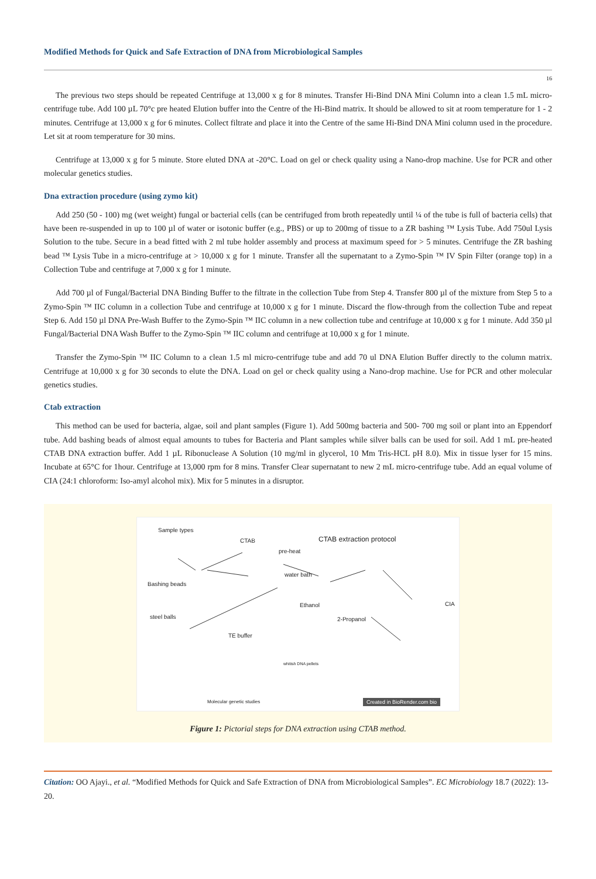Modified Methods for Quick and Safe Extraction of DNA from Microbiological Samples
16
The previous two steps should be repeated Centrifuge at 13,000 x g for 8 minutes. Transfer Hi-Bind DNA Mini Column into a clean 1.5 mL micro-centrifuge tube. Add 100 µL 70°c pre heated Elution buffer into the Centre of the Hi-Bind matrix. It should be allowed to sit at room temperature for 1 - 2 minutes. Centrifuge at 13,000 x g for 6 minutes. Collect filtrate and place it into the Centre of the same Hi-Bind DNA Mini column used in the procedure. Let sit at room temperature for 30 mins.
Centrifuge at 13,000 x g for 5 minute. Store eluted DNA at -20°C. Load on gel or check quality using a Nano-drop machine. Use for PCR and other molecular genetics studies.
Dna extraction procedure (using zymo kit)
Add 250 (50 - 100) mg (wet weight) fungal or bacterial cells (can be centrifuged from broth repeatedly until ¼ of the tube is full of bacteria cells) that have been re-suspended in up to 100 µl of water or isotonic buffer (e.g., PBS) or up to 200mg of tissue to a ZR bashing ™ Lysis Tube. Add 750ul Lysis Solution to the tube. Secure in a bead fitted with 2 ml tube holder assembly and process at maximum speed for > 5 minutes. Centrifuge the ZR bashing bead ™ Lysis Tube in a micro-centrifuge at > 10,000 x g for 1 minute. Transfer all the supernatant to a Zymo-Spin ™ IV Spin Filter (orange top) in a Collection Tube and centrifuge at 7,000 x g for 1 minute.
Add 700 µl of Fungal/Bacterial DNA Binding Buffer to the filtrate in the collection Tube from Step 4. Transfer 800 µl of the mixture from Step 5 to a Zymo-Spin ™ IIC column in a collection Tube and centrifuge at 10,000 x g for 1 minute. Discard the flow-through from the collection Tube and repeat Step 6. Add 150 µl DNA Pre-Wash Buffer to the Zymo-Spin ™ IIC column in a new collection tube and centrifuge at 10,000 x g for 1 minute. Add 350 µl Fungal/Bacterial DNA Wash Buffer to the Zymo-Spin ™ IIC column and centrifuge at 10,000 x g for 1 minute.
Transfer the Zymo-Spin ™ IIC Column to a clean 1.5 ml micro-centrifuge tube and add 70 ul DNA Elution Buffer directly to the column matrix. Centrifuge at 10,000 x g for 30 seconds to elute the DNA. Load on gel or check quality using a Nano-drop machine. Use for PCR and other molecular genetics studies.
Ctab extraction
This method can be used for bacteria, algae, soil and plant samples (Figure 1). Add 500mg bacteria and 500- 700 mg soil or plant into an Eppendorf tube. Add bashing beads of almost equal amounts to tubes for Bacteria and Plant samples while silver balls can be used for soil. Add 1 mL pre-heated CTAB DNA extraction buffer. Add 1 µL Ribonuclease A Solution (10 mg/ml in glycerol, 10 Mm Tris-HCL pH 8.0). Mix in tissue lyser for 15 mins. Incubate at 65°C for 1hour. Centrifuge at 13,000 rpm for 8 mins. Transfer Clear supernatant to new 2 mL micro-centrifuge tube. Add an equal volume of CIA (24:1 chloroform: Iso-amyl alcohol mix). Mix for 5 minutes in a disruptor.
Sample types
CTAB extraction protocol
CTAB
pre-heat
water bath
Bashing beads
steel balls
Ethanol
2-Propanol
CIA
TE buffer
whitish DNA pellets
Molecular genetic studies Created in BioRender.com bio
Figure 1: Pictorial steps for DNA extraction using CTAB method.
Citation: OO Ajayi., et al. “Modified Methods for Quick and Safe Extraction of DNA from Microbiological Samples”. EC Microbiology 18.7 (2022): 13-20.